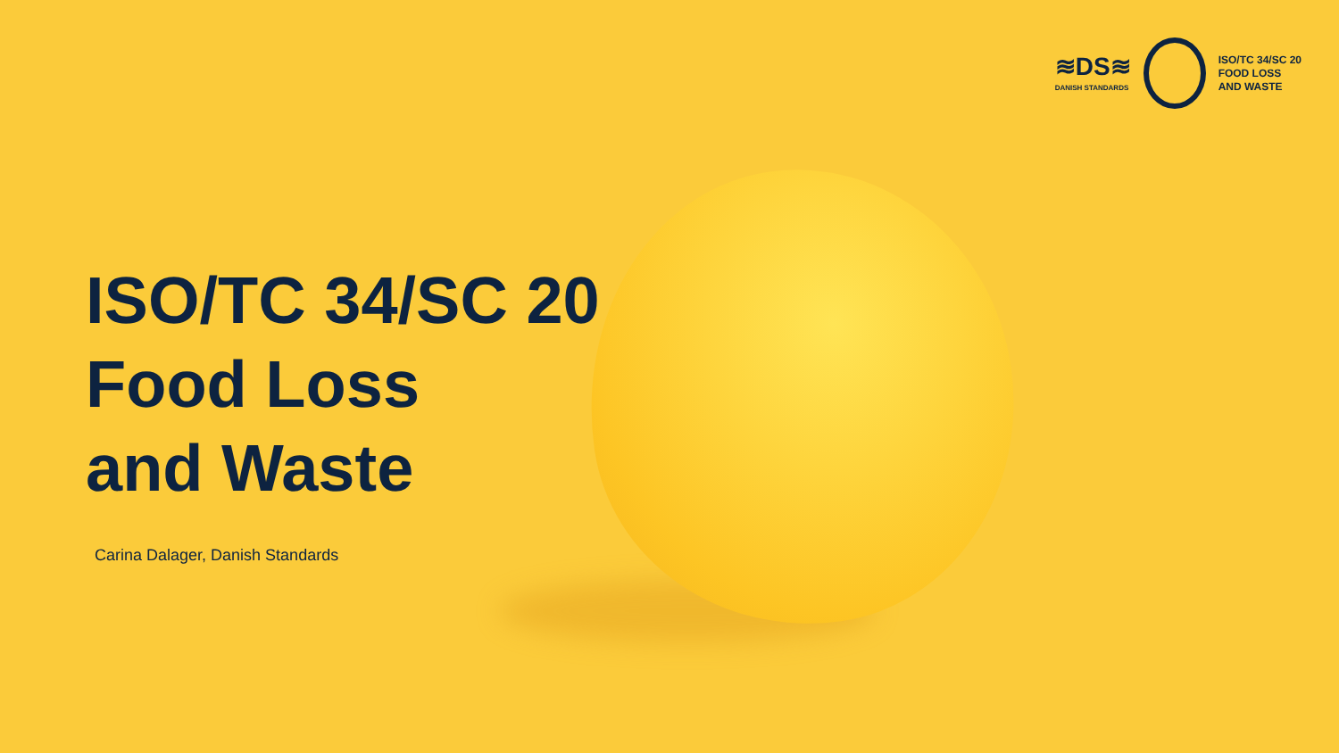≋DS≋
DANISH STANDARDS
ISO/TC 34/SC 20
FOOD LOSS
AND WASTE
ISO/TC 34/SC 20
Food Loss
and Waste
Carina Dalager, Danish Standards